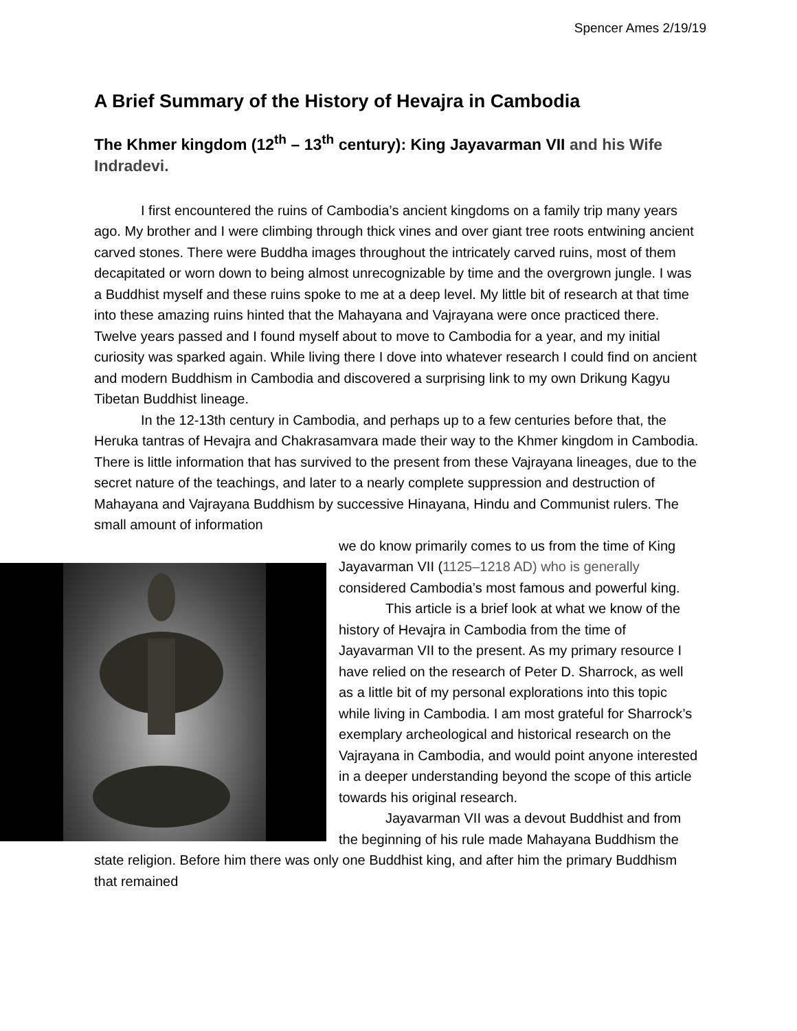Spencer Ames 2/19/19
A Brief Summary of the History of Hevajra in Cambodia
The Khmer kingdom (12<sup>th</sup> – 13<sup>th</sup> century): King Jayavarman VII and his Wife Indradevi.
I first encountered the ruins of Cambodia’s ancient kingdoms on a family trip many years ago. My brother and I were climbing through thick vines and over giant tree roots entwining ancient carved stones. There were Buddha images throughout the intricately carved ruins, most of them decapitated or worn down to being almost unrecognizable by time and the overgrown jungle. I was a Buddhist myself and these ruins spoke to me at a deep level. My little bit of research at that time into these amazing ruins hinted that the Mahayana and Vajrayana were once practiced there. Twelve years passed and I found myself about to move to Cambodia for a year, and my initial curiosity was sparked again. While living there I dove into whatever research I could find on ancient and modern Buddhism in Cambodia and discovered a surprising link to my own Drikung Kagyu Tibetan Buddhist lineage.
In the 12-13th century in Cambodia, and perhaps up to a few centuries before that, the Heruka tantras of Hevajra and Chakrasamvara made their way to the Khmer kingdom in Cambodia. There is little information that has survived to the present from these Vajrayana lineages, due to the secret nature of the teachings, and later to a nearly complete suppression and destruction of Mahayana and Vajrayana Buddhism by successive Hinayana, Hindu and Communist rulers. The small amount of information
we do know primarily comes to us from the time of King Jayavarman VII (1125–1218 AD) who is generally considered Cambodia’s most famous and powerful king.
This article is a brief look at what we know of the history of Hevajra in Cambodia from the time of Jayavarman VII to the present. As my primary resource I have relied on the research of Peter D. Sharrock, as well as a little bit of my personal explorations into this topic while living in Cambodia. I am most grateful for Sharrock’s exemplary archeological and historical research on the Vajrayana in Cambodia, and would point anyone interested in a deeper understanding beyond the scope of this article towards his original research.
Jayavarman VII was a devout Buddhist and from the beginning of his rule made Mahayana Buddhism the state religion. Before him there was only one Buddhist king, and after him the primary Buddhism that remained